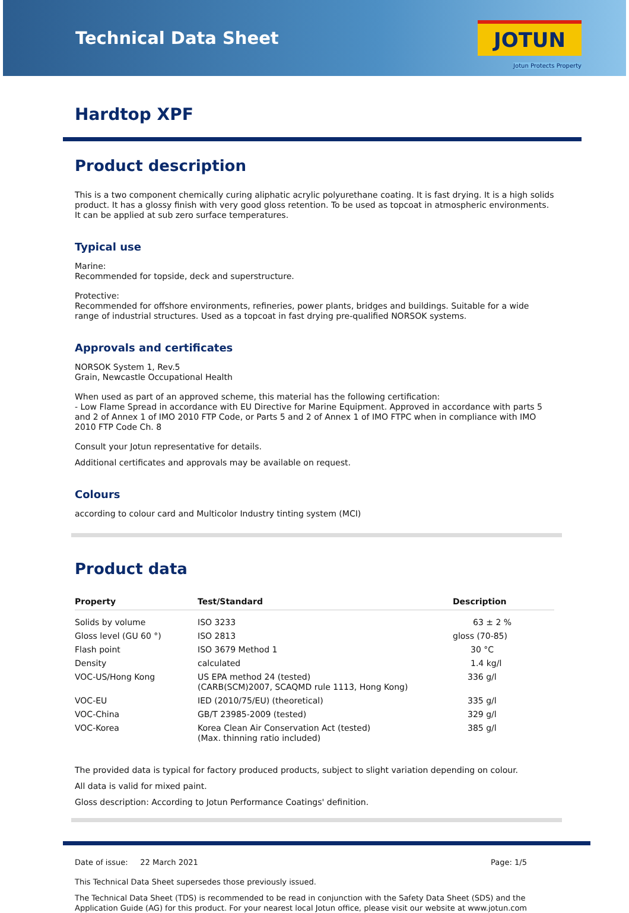Technical Data Sheet
JOTUN
Jotun Protects Property
Hardtop XPF
Product description
This is a two component chemically curing aliphatic acrylic polyurethane coating. It is fast drying. It is a high solids product. It has a glossy finish with very good gloss retention. To be used as topcoat in atmospheric environments. It can be applied at sub zero surface temperatures.
Typical use
Marine:
Recommended for topside, deck and superstructure.
Protective:
Recommended for offshore environments, refineries, power plants, bridges and buildings. Suitable for a wide range of industrial structures. Used as a topcoat in fast drying pre-qualified NORSOK systems.
Approvals and certificates
NORSOK System 1, Rev.5
Grain, Newcastle Occupational Health
When used as part of an approved scheme, this material has the following certification:
- Low Flame Spread in accordance with EU Directive for Marine Equipment. Approved in accordance with parts 5 and 2 of Annex 1 of IMO 2010 FTP Code, or Parts 5 and 2 of Annex 1 of IMO FTPC when in compliance with IMO 2010 FTP Code Ch. 8
Consult your Jotun representative for details.
Additional certificates and approvals may be available on request.
Colours
according to colour card and Multicolor Industry tinting system (MCI)
Product data
| Property | Test/Standard | Description |
| --- | --- | --- |
| Solids by volume | ISO 3233 | 63 ± 2 % |
| Gloss level (GU 60 °) | ISO 2813 | gloss (70-85) |
| Flash point | ISO 3679 Method 1 | 30 °C |
| Density | calculated | 1.4 kg/l |
| VOC-US/Hong Kong | US EPA method 24 (tested) (CARB(SCM)2007, SCAQMD rule 1113, Hong Kong) | 336 g/l |
| VOC-EU | IED (2010/75/EU) (theoretical) | 335 g/l |
| VOC-China | GB/T 23985-2009 (tested) | 329 g/l |
| VOC-Korea | Korea Clean Air Conservation Act (tested) (Max. thinning ratio included) | 385 g/l |
The provided data is typical for factory produced products, subject to slight variation depending on colour.
All data is valid for mixed paint.
Gloss description: According to Jotun Performance Coatings' definition.
Date of issue: 22 March 2021 Page: 1/5
This Technical Data Sheet supersedes those previously issued.
The Technical Data Sheet (TDS) is recommended to be read in conjunction with the Safety Data Sheet (SDS) and the Application Guide (AG) for this product. For your nearest local Jotun office, please visit our website at www.jotun.com